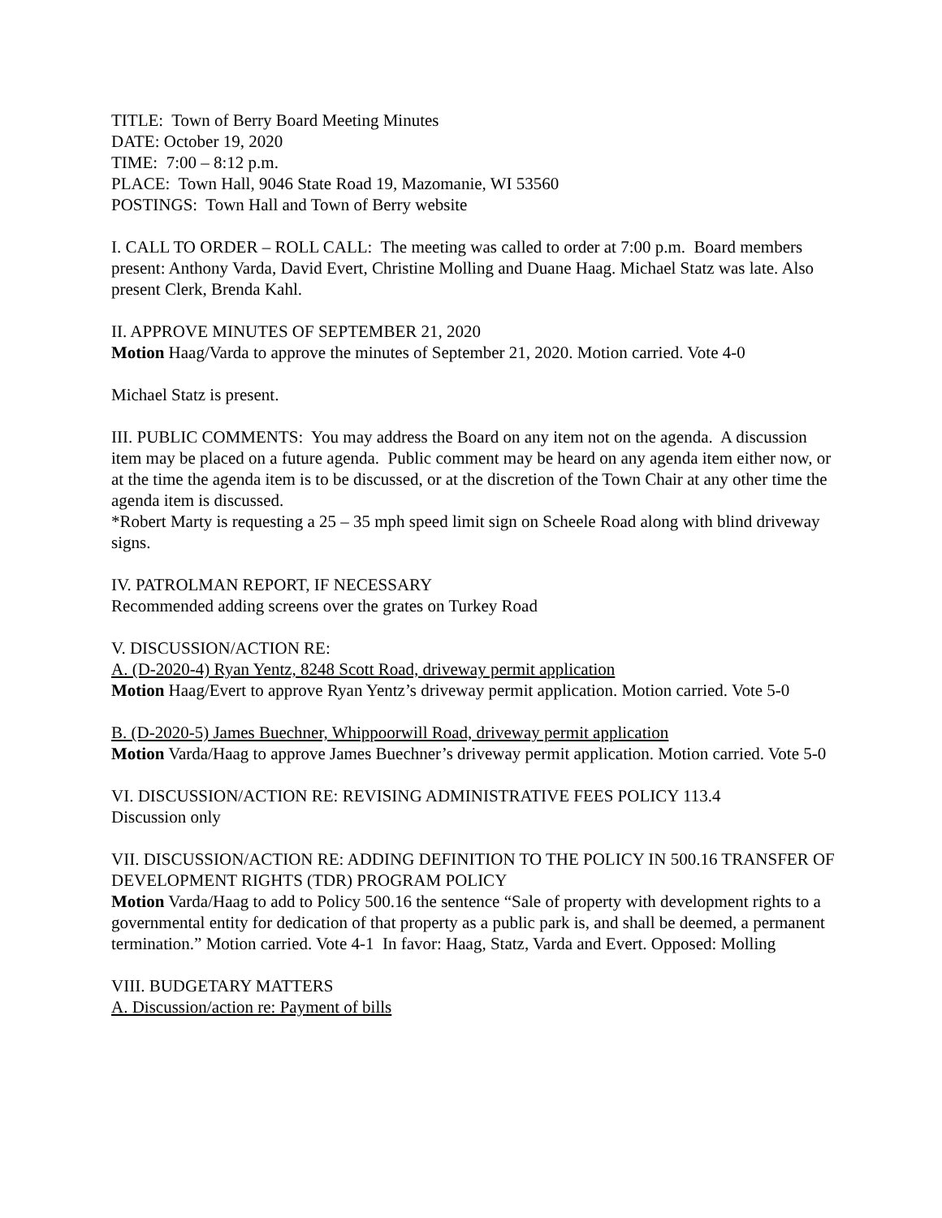TITLE: Town of Berry Board Meeting Minutes
DATE: October 19, 2020
TIME: 7:00 – 8:12 p.m.
PLACE: Town Hall, 9046 State Road 19, Mazomanie, WI 53560
POSTINGS: Town Hall and Town of Berry website
I. CALL TO ORDER – ROLL CALL: The meeting was called to order at 7:00 p.m. Board members present: Anthony Varda, David Evert, Christine Molling and Duane Haag. Michael Statz was late. Also present Clerk, Brenda Kahl.
II. APPROVE MINUTES OF SEPTEMBER 21, 2020
Motion Haag/Varda to approve the minutes of September 21, 2020. Motion carried. Vote 4-0
Michael Statz is present.
III. PUBLIC COMMENTS: You may address the Board on any item not on the agenda. A discussion item may be placed on a future agenda. Public comment may be heard on any agenda item either now, or at the time the agenda item is to be discussed, or at the discretion of the Town Chair at any other time the agenda item is discussed.
*Robert Marty is requesting a 25 – 35 mph speed limit sign on Scheele Road along with blind driveway signs.
IV. PATROLMAN REPORT, IF NECESSARY
Recommended adding screens over the grates on Turkey Road
V. DISCUSSION/ACTION RE:
A. (D-2020-4) Ryan Yentz, 8248 Scott Road, driveway permit application
Motion Haag/Evert to approve Ryan Yentz’s driveway permit application. Motion carried. Vote 5-0
B. (D-2020-5) James Buechner, Whippoorwill Road, driveway permit application
Motion Varda/Haag to approve James Buechner’s driveway permit application. Motion carried. Vote 5-0
VI. DISCUSSION/ACTION RE: REVISING ADMINISTRATIVE FEES POLICY 113.4
Discussion only
VII. DISCUSSION/ACTION RE: ADDING DEFINITION TO THE POLICY IN 500.16 TRANSFER OF DEVELOPMENT RIGHTS (TDR) PROGRAM POLICY
Motion Varda/Haag to add to Policy 500.16 the sentence “Sale of property with development rights to a governmental entity for dedication of that property as a public park is, and shall be deemed, a permanent termination.” Motion carried. Vote 4-1 In favor: Haag, Statz, Varda and Evert. Opposed: Molling
VIII. BUDGETARY MATTERS
A. Discussion/action re: Payment of bills